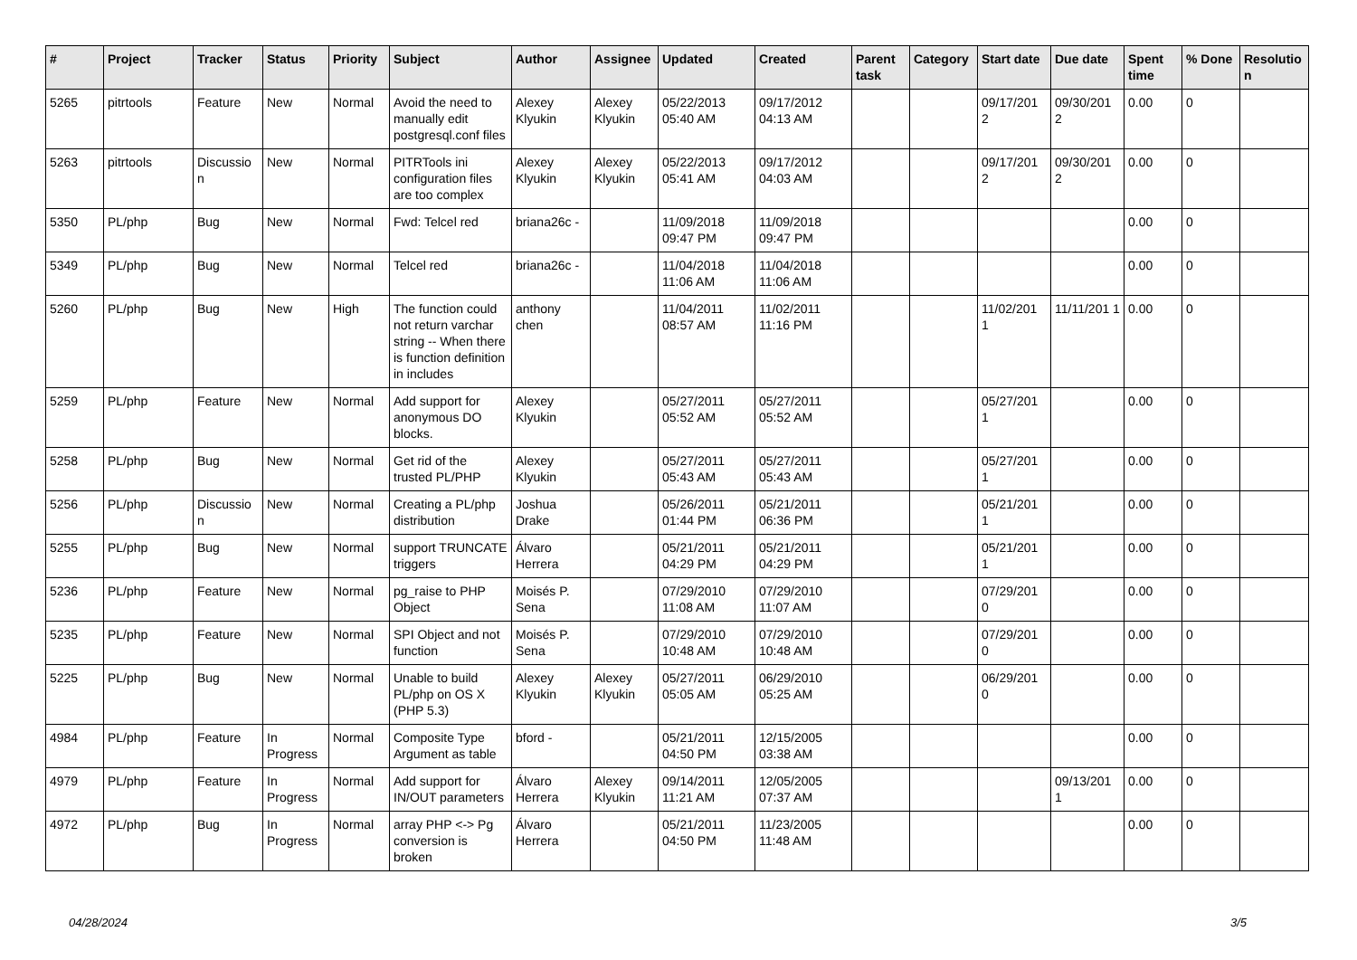| # | Project | Tracker | Status | Priority | Subject | Author | Assignee | Updated | Created | Parent task | Category | Start date | Due date | Spent time | % Done | Resolutio n |
| --- | --- | --- | --- | --- | --- | --- | --- | --- | --- | --- | --- | --- | --- | --- | --- | --- |
| 5265 | pitrtools | Feature | New | Normal | Avoid the need to manually edit postgresql.conf files | Alexey Klyukin | Alexey Klyukin | 05/22/2013 05:40 AM | 09/17/2012 04:13 AM | | | 09/17/201 2 | 09/30/201 2 | 0.00 | 0 | |
| 5263 | pitrtools | Discussio n | New | Normal | PITRTools ini configuration files are too complex | Alexey Klyukin | Alexey Klyukin | 05/22/2013 05:41 AM | 09/17/2012 04:03 AM | | | 09/17/201 2 | 09/30/201 2 | 0.00 | 0 | |
| 5350 | PL/php | Bug | New | Normal | Fwd: Telcel red | briana26c - | | 11/09/2018 09:47 PM | 11/09/2018 09:47 PM | | | | | 0.00 | 0 | |
| 5349 | PL/php | Bug | New | Normal | Telcel red | briana26c - | | 11/04/2018 11:06 AM | 11/04/2018 11:06 AM | | | | | 0.00 | 0 | |
| 5260 | PL/php | Bug | New | High | The function could not return varchar string -- When there is function definition in includes | anthony chen | | 11/04/2011 08:57 AM | 11/02/2011 11:16 PM | | | 11/02/201 1 | 11/11/201 1 | 0.00 | 0 | |
| 5259 | PL/php | Feature | New | Normal | Add support for anonymous DO blocks. | Alexey Klyukin | | 05/27/2011 05:52 AM | 05/27/2011 05:52 AM | | | 05/27/201 1 | | 0.00 | 0 | |
| 5258 | PL/php | Bug | New | Normal | Get rid of the trusted PL/PHP | Alexey Klyukin | | 05/27/2011 05:43 AM | 05/27/2011 05:43 AM | | | 05/27/201 1 | | 0.00 | 0 | |
| 5256 | PL/php | Discussio n | New | Normal | Creating a PL/php distribution | Joshua Drake | | 05/26/2011 01:44 PM | 05/21/2011 06:36 PM | | | 05/21/201 1 | | 0.00 | 0 | |
| 5255 | PL/php | Bug | New | Normal | support TRUNCATE triggers | Álvaro Herrera | | 05/21/2011 04:29 PM | 05/21/2011 04:29 PM | | | 05/21/201 1 | | 0.00 | 0 | |
| 5236 | PL/php | Feature | New | Normal | pg_raise to PHP Object | Moisés P. Sena | | 07/29/2010 11:08 AM | 07/29/2010 11:07 AM | | | 07/29/201 0 | | 0.00 | 0 | |
| 5235 | PL/php | Feature | New | Normal | SPI Object and not function | Moisés P. Sena | | 07/29/2010 10:48 AM | 07/29/2010 10:48 AM | | | 07/29/201 0 | | 0.00 | 0 | |
| 5225 | PL/php | Bug | New | Normal | Unable to build PL/php on OS X (PHP 5.3) | Alexey Klyukin | Alexey Klyukin | 05/27/2011 05:05 AM | 06/29/2010 05:25 AM | | | 06/29/201 0 | | 0.00 | 0 | |
| 4984 | PL/php | Feature | In Progress | Normal | Composite Type Argument as table | bford - | | 05/21/2011 04:50 PM | 12/15/2005 03:38 AM | | | | | 0.00 | 0 | |
| 4979 | PL/php | Feature | In Progress | Normal | Add support for IN/OUT parameters | Álvaro Herrera | Alexey Klyukin | 09/14/2011 11:21 AM | 12/05/2005 07:37 AM | | | | 09/13/201 1 | 0.00 | 0 | |
| 4972 | PL/php | Bug | In Progress | Normal | array PHP <-> Pg conversion is broken | Álvaro Herrera | | 05/21/2011 04:50 PM | 11/23/2005 11:48 AM | | | | | 0.00 | 0 | |
04/28/2024 3/5